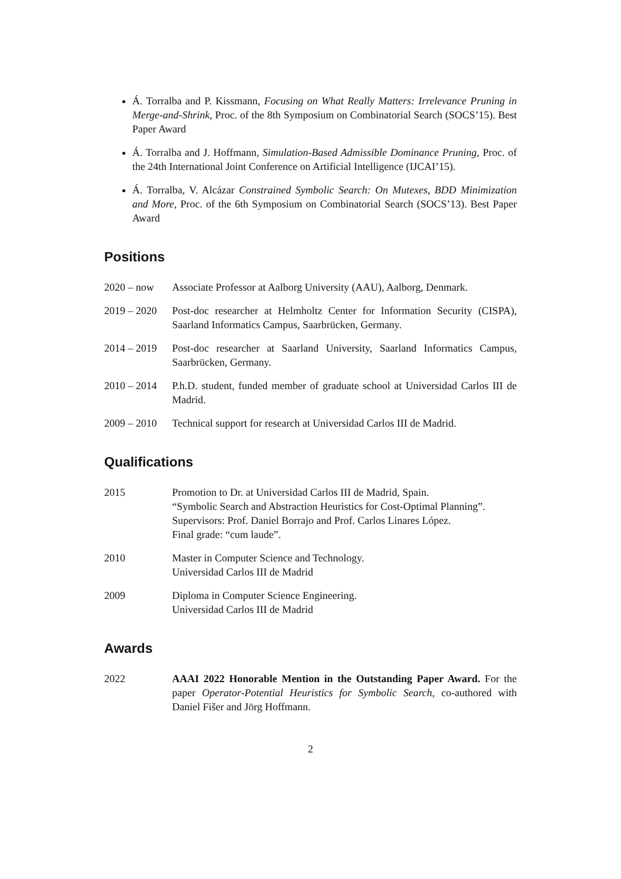Á. Torralba and P. Kissmann, Focusing on What Really Matters: Irrelevance Pruning in Merge-and-Shrink, Proc. of the 8th Symposium on Combinatorial Search (SOCS’15). Best Paper Award
Á. Torralba and J. Hoffmann, Simulation-Based Admissible Dominance Pruning, Proc. of the 24th International Joint Conference on Artificial Intelligence (IJCAI’15).
Á. Torralba, V. Alcázar Constrained Symbolic Search: On Mutexes, BDD Minimization and More, Proc. of the 6th Symposium on Combinatorial Search (SOCS’13). Best Paper Award
Positions
2020 – now Associate Professor at Aalborg University (AAU), Aalborg, Denmark.
2019 – 2020
Post-doc researcher at Helmholtz Center for Information Security (CISPA), Saarland Informatics Campus, Saarbrücken, Germany.
2014 – 2019
Post-doc researcher at Saarland University, Saarland Informatics Campus, Saarbrücken, Germany.
2010 – 2014
P.h.D. student, funded member of graduate school at Universidad Carlos III de Madrid.
2009 – 2010
Technical support for research at Universidad Carlos III de Madrid.
Qualifications
2015 Promotion to Dr. at Universidad Carlos III de Madrid, Spain.
“Symbolic Search and Abstraction Heuristics for Cost-Optimal Planning”.
Supervisors: Prof. Daniel Borrajo and Prof. Carlos Linares López.
Final grade: “cum laude”.
2010 Master in Computer Science and Technology.
Universidad Carlos III de Madrid
2009 Diploma in Computer Science Engineering.
Universidad Carlos III de Madrid
Awards
2022 AAAI 2022 Honorable Mention in the Outstanding Paper Award. For the paper Operator-Potential Heuristics for Symbolic Search, co-authored with Daniel Fišer and Jörg Hoffmann.
2